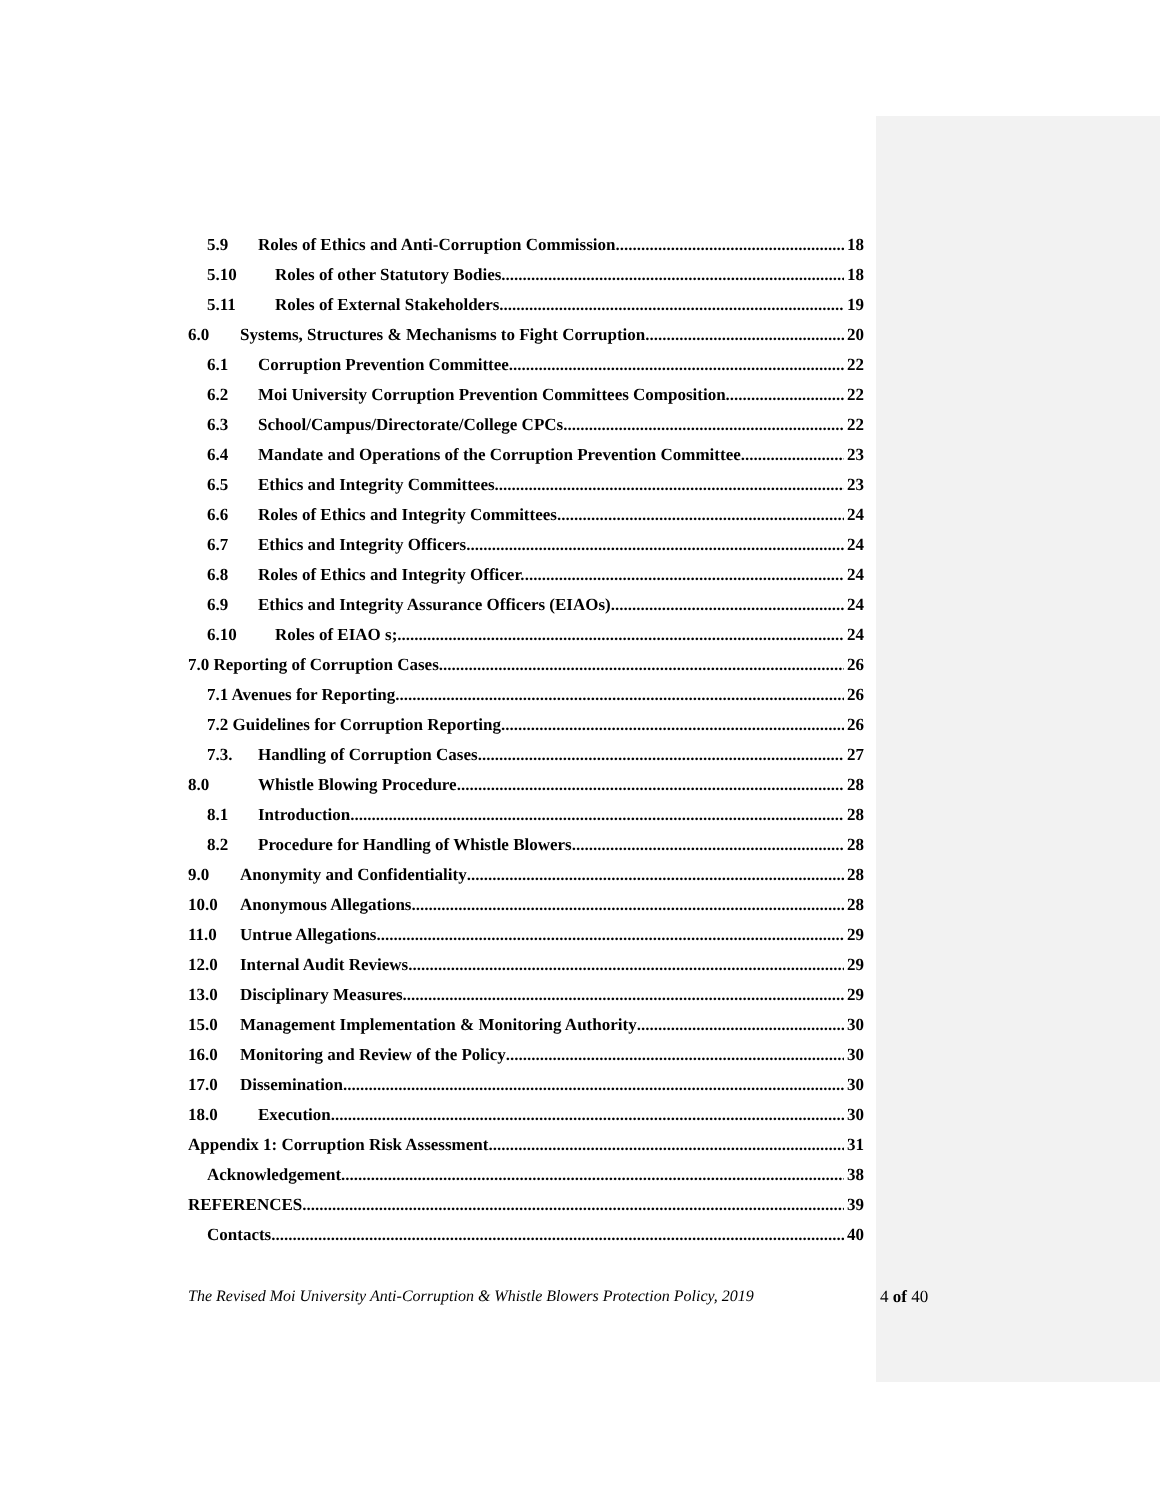5.9 Roles of Ethics and Anti-Corruption Commission. 18
5.10 Roles of other Statutory Bodies 18
5.11 Roles of External Stakeholders 19
6.0 Systems, Structures & Mechanisms to Fight Corruption 20
6.1 Corruption Prevention Committee 22
6.2 Moi University Corruption Prevention Committees Composition 22
6.3 School/Campus/Directorate/College CPCs 22
6.4 Mandate and Operations of the Corruption Prevention Committee 23
6.5 Ethics and Integrity Committees 23
6.6 Roles of Ethics and Integrity Committees 24
6.7 Ethics and Integrity Officers 24
6.8 Roles of Ethics and Integrity Officer. 24
6.9 Ethics and Integrity Assurance Officers (EIAOs) 24
6.10 Roles of EIAO s; 24
7.0 Reporting of Corruption Cases 26
7.1 Avenues for Reporting 26
7.2 Guidelines for Corruption Reporting 26
7.3. Handling of Corruption Cases 27
8.0 Whistle Blowing Procedure 28
8.1 Introduction 28
8.2 Procedure for Handling of Whistle Blowers 28
9.0 Anonymity and Confidentiality 28
10.0 Anonymous Allegations 28
11.0 Untrue Allegations 29
12.0 Internal Audit Reviews 29
13.0 Disciplinary Measures 29
15.0 Management Implementation & Monitoring Authority 30
16.0 Monitoring and Review of the Policy 30
17.0 Dissemination 30
18.0 Execution 30
Appendix 1: Corruption Risk Assessment. 31
Acknowledgement 38
REFERENCES. 39
Contacts 40
The Revised Moi University Anti-Corruption & Whistle Blowers Protection Policy, 2019
4 of 40